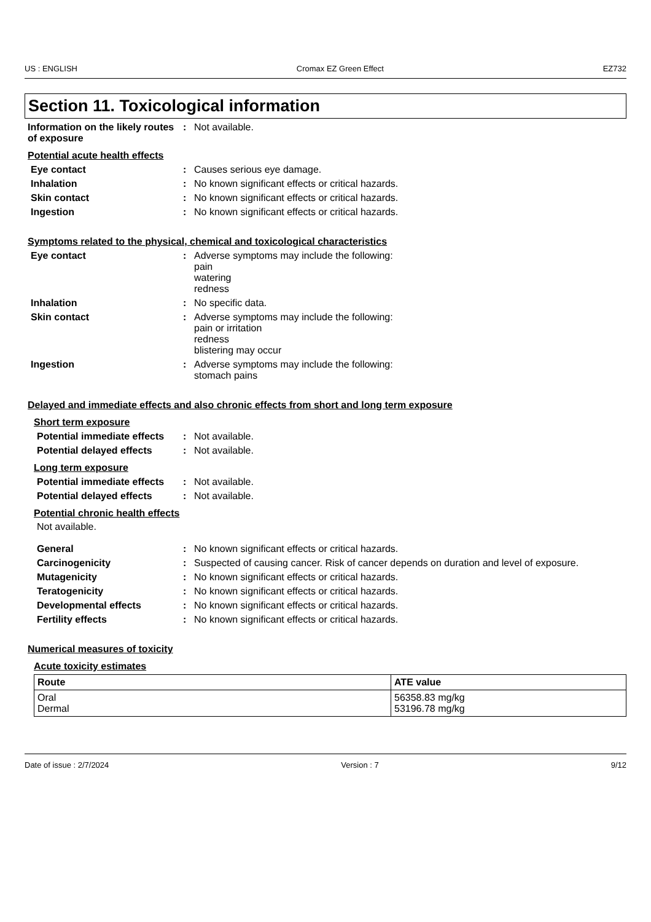US : ENGLISH Cromax EZ Green Effect EZ732
Section 11. Toxicological information
Information on the likely routes of exposure
: Not available.
Potential acute health effects
Eye contact : Causes serious eye damage.
Inhalation : No known significant effects or critical hazards.
Skin contact : No known significant effects or critical hazards.
Ingestion : No known significant effects or critical hazards.
Symptoms related to the physical, chemical and toxicological characteristics
Eye contact : Adverse symptoms may include the following:
pain
watering
redness
Inhalation : No specific data.
Skin contact : Adverse symptoms may include the following:
pain or irritation
redness
blistering may occur
Ingestion : Adverse symptoms may include the following:
stomach pains
Delayed and immediate effects and also chronic effects from short and long term exposure
Short term exposure
Potential immediate effects
: Not available.
Potential delayed effects
: Not available.
Long term exposure
Potential immediate effects
: Not available.
Potential delayed effects
: Not available.
Potential chronic health effects
Not available.
General : No known significant effects or critical hazards.
Carcinogenicity : Suspected of causing cancer. Risk of cancer depends on duration and level of exposure.
Mutagenicity : No known significant effects or critical hazards.
Teratogenicity : No known significant effects or critical hazards.
Developmental effects : No known significant effects or critical hazards.
Fertility effects : No known significant effects or critical hazards.
Numerical measures of toxicity
Acute toxicity estimates
| Route | ATE value |
| --- | --- |
| Oral Dermal | 56358.83 mg/kg 53196.78 mg/kg |
Date of issue : 2/7/2024 Version : 7 9/12